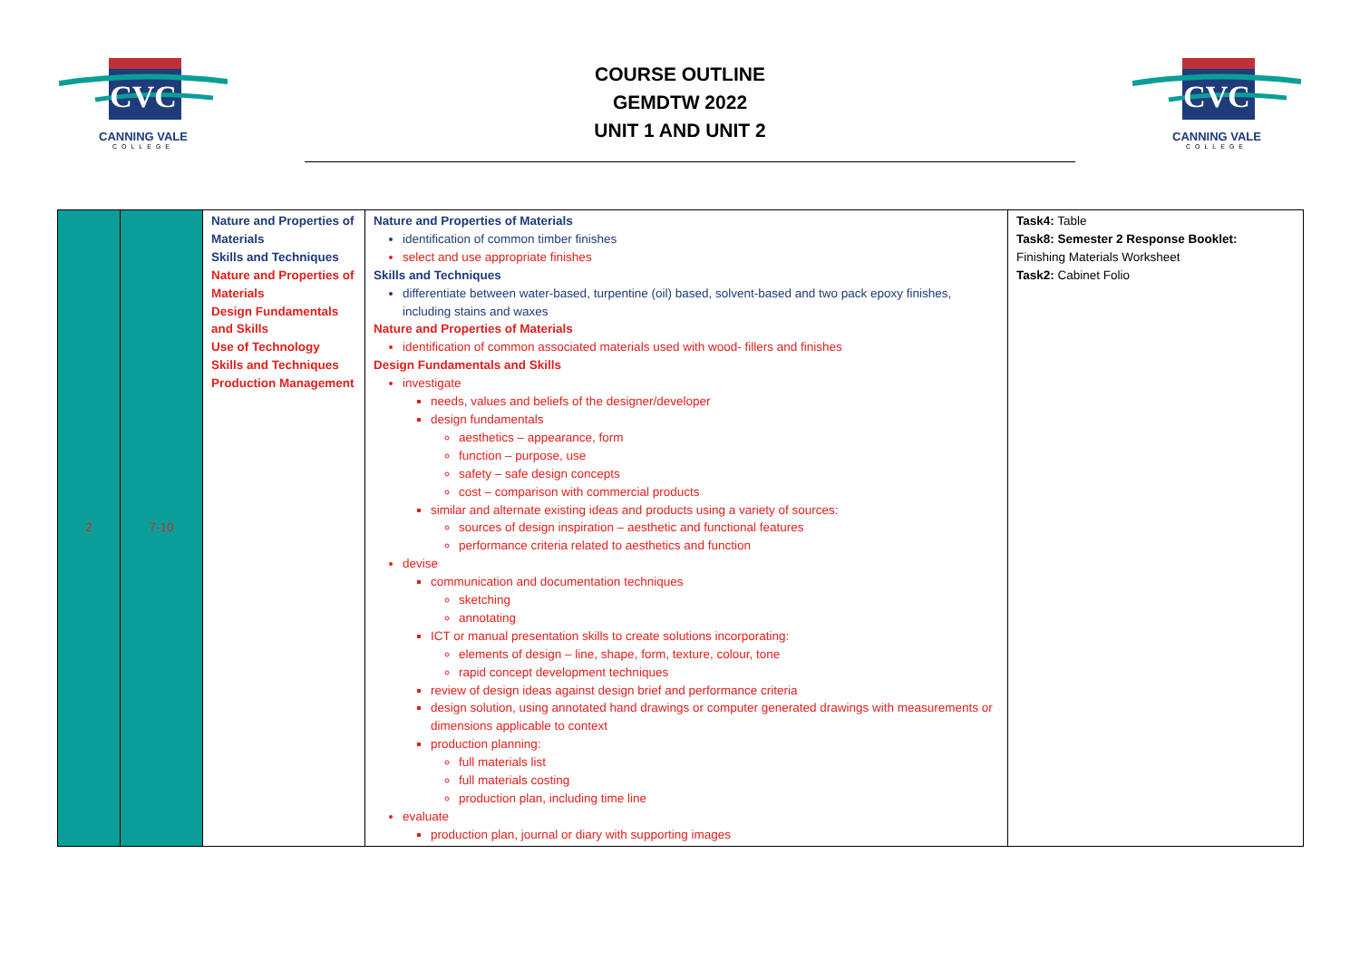CVC
CANNING VALE
COLLEGE
COURSE OUTLINE
GEMDTW 2022
UNIT 1 AND UNIT 2
CVC
CANNING VALE
COLLEGE
| 2 | 7-10 | Nature and Properties of Materials Skills and Techniques Nature and Properties of Materials Design Fundamentals and Skills Use of Technology Skills and Techniques Production Management | Nature and Properties of Materials identification of common timber finishes select and use appropriate finishes Skills and Techniques differentiate between water-based, turpentine (oil) based, solvent-based and two pack epoxy finishes, including stains and waxes Nature and Properties of Materials identification of common associated materials used with wood- fillers and finishes Design Fundamentals and Skills investigate needs, values and beliefs of the designer/developer design fundamentals aesthetics – appearance, form function – purpose, use safety – safe design concepts cost – comparison with commercial products similar and alternate existing ideas and products using a variety of sources: sources of design inspiration – aesthetic and functional features performance criteria related to aesthetics and function devise communication and documentation techniques sketching annotating ICT or manual presentation skills to create solutions incorporating: elements of design – line, shape, form, texture, colour, tone rapid concept development techniques review of design ideas against design brief and performance criteria design solution, using annotated hand drawings or computer generated drawings with measurements or dimensions applicable to context production planning: full materials list full materials costing production plan, including time line evaluate production plan, journal or diary with supporting images | Task4: Table Task8: Semester 2 Response Booklet: Finishing Materials Worksheet Task2: Cabinet Folio |